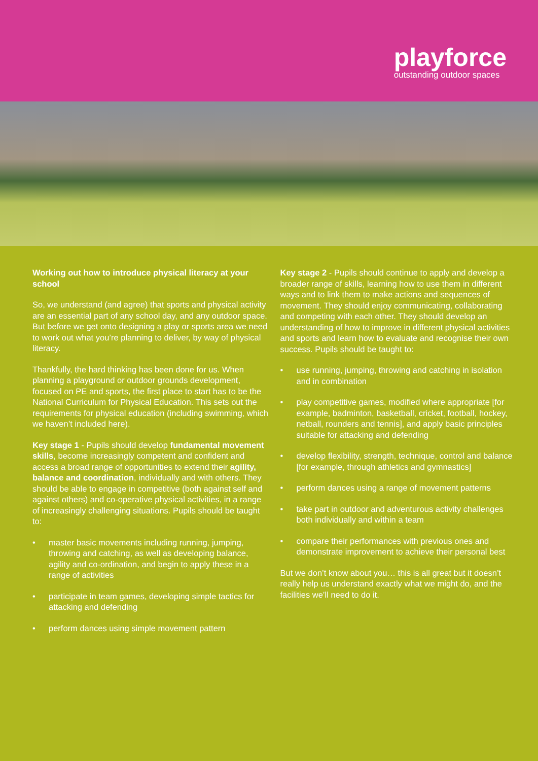playforce
outstanding outdoor spaces
Working out how to introduce physical literacy at your school
So, we understand (and agree) that sports and physical activity are an essential part of any school day, and any outdoor space. But before we get onto designing a play or sports area we need to work out what you’re planning to deliver, by way of physical literacy.
Thankfully, the hard thinking has been done for us. When planning a playground or outdoor grounds development, focused on PE and sports, the first place to start has to be the National Curriculum for Physical Education. This sets out the requirements for physical education (including swimming, which we haven’t included here).
Key stage 1 - Pupils should develop fundamental movement skills, become increasingly competent and confident and access a broad range of opportunities to extend their agility, balance and coordination, individually and with others. They should be able to engage in competitive (both against self and against others) and co-operative physical activities, in a range of increasingly challenging situations. Pupils should be taught to:
master basic movements including running, jumping, throwing and catching, as well as developing balance, agility and co-ordination, and begin to apply these in a range of activities
participate in team games, developing simple tactics for attacking and defending
perform dances using simple movement pattern
Key stage 2 - Pupils should continue to apply and develop a broader range of skills, learning how to use them in different ways and to link them to make actions and sequences of movement. They should enjoy communicating, collaborating and competing with each other. They should develop an understanding of how to improve in different physical activities and sports and learn how to evaluate and recognise their own success. Pupils should be taught to:
use running, jumping, throwing and catching in isolation and in combination
play competitive games, modified where appropriate [for example, badminton, basketball, cricket, football, hockey, netball, rounders and tennis], and apply basic principles suitable for attacking and defending
develop flexibility, strength, technique, control and balance [for example, through athletics and gymnastics]
perform dances using a range of movement patterns
take part in outdoor and adventurous activity challenges both individually and within a team
compare their performances with previous ones and demonstrate improvement to achieve their personal best
But we don’t know about you… this is all great but it doesn’t really help us understand exactly what we might do, and the facilities we’ll need to do it.